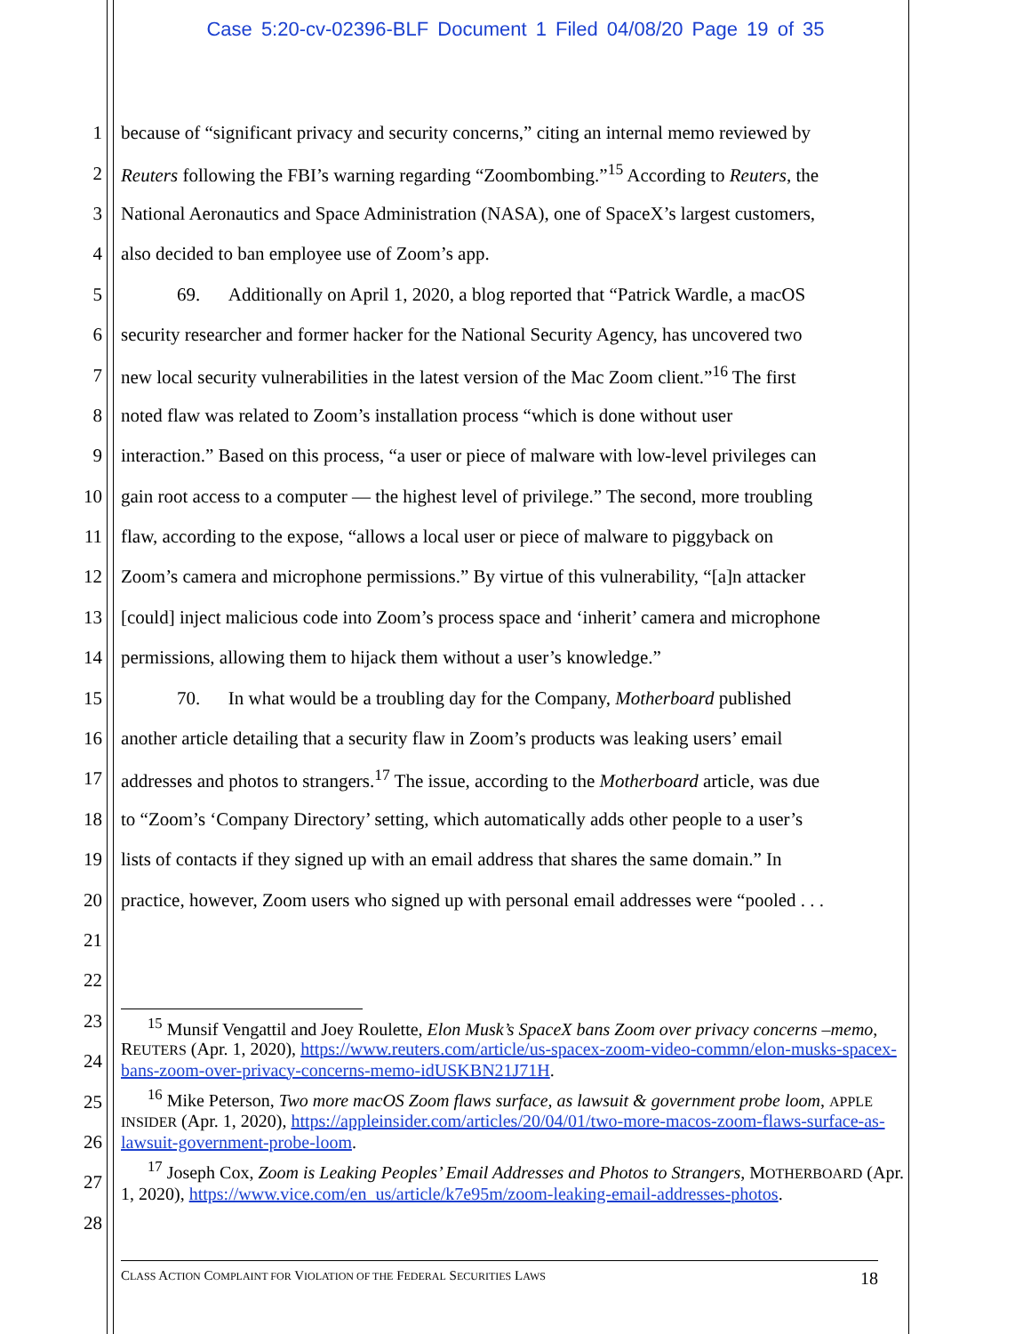Case 5:20-cv-02396-BLF Document 1 Filed 04/08/20 Page 19 of 35
1 because of “significant privacy and security concerns,” citing an internal memo reviewed by
2 Reuters following the FBI’s warning regarding “Zoombombing.”<sup>15</sup> According to Reuters, the
3 National Aeronautics and Space Administration (NASA), one of SpaceX’s largest customers,
4 also decided to ban employee use of Zoom’s app.
5   69.  Additionally on April 1, 2020, a blog reported that “Patrick Wardle, a macOS
6 security researcher and former hacker for the National Security Agency, has uncovered two
7 new local security vulnerabilities in the latest version of the Mac Zoom client.”<sup>16</sup> The first
8 noted flaw was related to Zoom’s installation process “which is done without user
9 interaction.” Based on this process, “a user or piece of malware with low-level privileges can
10 gain root access to a computer — the highest level of privilege.” The second, more troubling
11 flaw, according to the expose, “allows a local user or piece of malware to piggyback on
12 Zoom’s camera and microphone permissions.” By virtue of this vulnerability, “[a]n attacker
13 [could] inject malicious code into Zoom’s process space and ‘inherit’ camera and microphone
14 permissions, allowing them to hijack them without a user’s knowledge.”
15   70.  In what would be a troubling day for the Company, Motherboard published
16 another article detailing that a security flaw in Zoom’s products was leaking users’ email
17 addresses and photos to strangers.<sup>17</sup> The issue, according to the Motherboard article, was due
18 to “Zoom’s ‘Company Directory’ setting, which automatically adds other people to a user’s
19 lists of contacts if they signed up with an email address that shares the same domain.” In
20 practice, however, Zoom users who signed up with personal email addresses were “pooled . . .
21
22
23
24
25
26
27
28
  <sup>15</sup> Munsif Vengattil and Joey Roulette, Elon Musk’s SpaceX bans Zoom over privacy concerns –memo, REUTERS (Apr. 1, 2020), https://www.reuters.com/article/us-spacex-zoom-video-commn/elon-musks-spacex-bans-zoom-over-privacy-concerns-memo-idUSKBN21J71H.
  <sup>16</sup> Mike Peterson, Two more macOS Zoom flaws surface, as lawsuit & government probe loom, APPLE INSIDER (Apr. 1, 2020), https://appleinsider.com/articles/20/04/01/two-more-macos-zoom-flaws-surface-as-lawsuit-government-probe-loom.
  <sup>17</sup> Joseph Cox, Zoom is Leaking Peoples’ Email Addresses and Photos to Strangers, MOTHERBOARD (Apr. 1, 2020), https://www.vice.com/en_us/article/k7e95m/zoom-leaking-email-addresses-photos.
CLASS ACTION COMPLAINT FOR VIOLATION OF THE FEDERAL SECURITIES LAWS 18